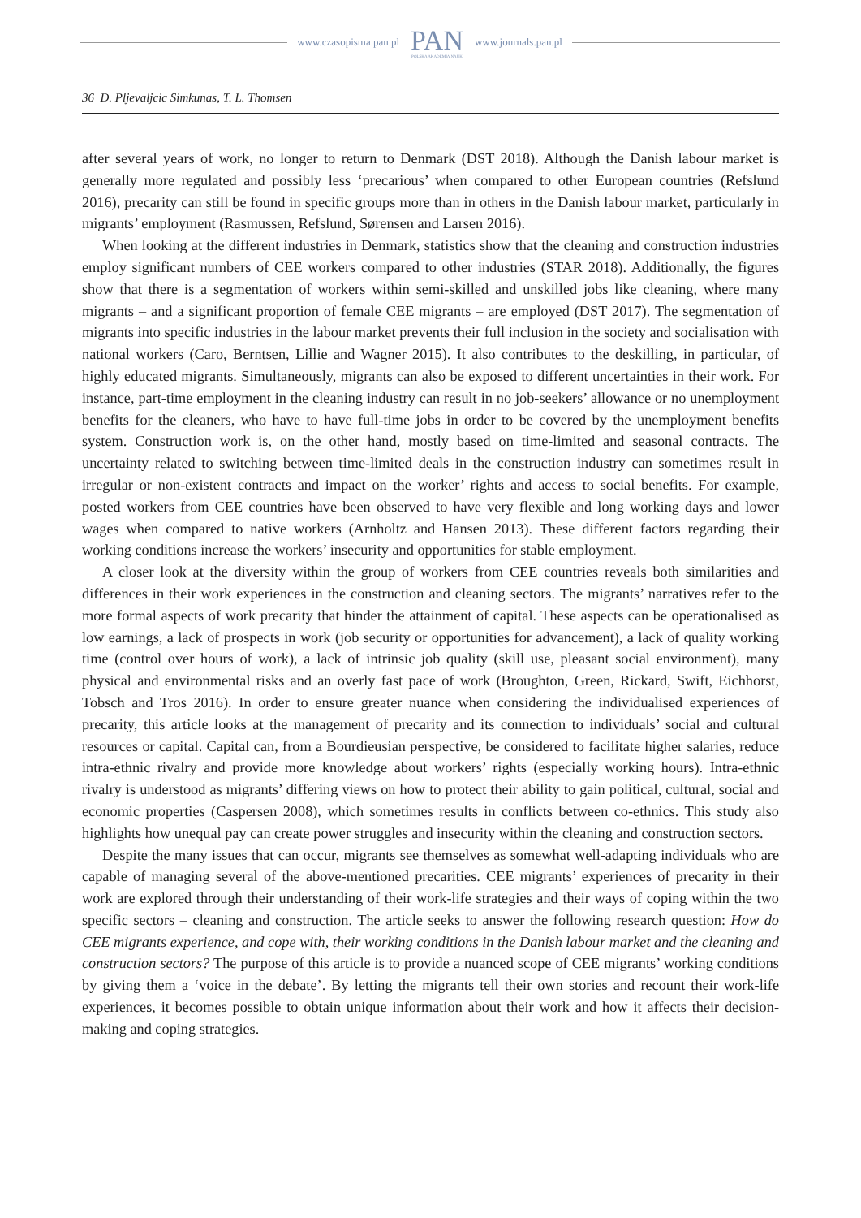www.czasopisma.pan.pl
PAN
POLSKA AKADEMIA NAUK
www.journals.pan.pl
36 D. Pljevaljcic Simkunas, T. L. Thomsen
after several years of work, no longer to return to Denmark (DST 2018). Although the Danish labour market is generally more regulated and possibly less ‘precarious’ when compared to other European countries (Refslund 2016), precarity can still be found in specific groups more than in others in the Danish labour market, particularly in migrants’ employment (Rasmussen, Refslund, Sørensen and Larsen 2016).
When looking at the different industries in Denmark, statistics show that the cleaning and construction industries employ significant numbers of CEE workers compared to other industries (STAR 2018). Additionally, the figures show that there is a segmentation of workers within semi-skilled and unskilled jobs like cleaning, where many migrants – and a significant proportion of female CEE migrants – are employed (DST 2017). The segmentation of migrants into specific industries in the labour market prevents their full inclusion in the society and socialisation with national workers (Caro, Berntsen, Lillie and Wagner 2015). It also contributes to the deskilling, in particular, of highly educated migrants. Simultaneously, migrants can also be exposed to different uncertainties in their work. For instance, part-time employment in the cleaning industry can result in no job-seekers’ allowance or no unemployment benefits for the cleaners, who have to have full-time jobs in order to be covered by the unemployment benefits system. Construction work is, on the other hand, mostly based on time-limited and seasonal contracts. The uncertainty related to switching between time-limited deals in the construction industry can sometimes result in irregular or non-existent contracts and impact on the worker’ rights and access to social benefits. For example, posted workers from CEE countries have been observed to have very flexible and long working days and lower wages when compared to native workers (Arnholtz and Hansen 2013). These different factors regarding their working conditions increase the workers’ insecurity and opportunities for stable employment.
A closer look at the diversity within the group of workers from CEE countries reveals both similarities and differences in their work experiences in the construction and cleaning sectors. The migrants’ narratives refer to the more formal aspects of work precarity that hinder the attainment of capital. These aspects can be operationalised as low earnings, a lack of prospects in work (job security or opportunities for advancement), a lack of quality working time (control over hours of work), a lack of intrinsic job quality (skill use, pleasant social environment), many physical and environmental risks and an overly fast pace of work (Broughton, Green, Rickard, Swift, Eichhorst, Tobsch and Tros 2016). In order to ensure greater nuance when considering the individualised experiences of precarity, this article looks at the management of precarity and its connection to individuals’ social and cultural resources or capital. Capital can, from a Bourdieusian perspective, be considered to facilitate higher salaries, reduce intra-ethnic rivalry and provide more knowledge about workers’ rights (especially working hours). Intra-ethnic rivalry is understood as migrants’ differing views on how to protect their ability to gain political, cultural, social and economic properties (Caspersen 2008), which sometimes results in conflicts between co-ethnics. This study also highlights how unequal pay can create power struggles and insecurity within the cleaning and construction sectors.
Despite the many issues that can occur, migrants see themselves as somewhat well-adapting individuals who are capable of managing several of the above-mentioned precarities. CEE migrants’ experiences of precarity in their work are explored through their understanding of their work-life strategies and their ways of coping within the two specific sectors – cleaning and construction. The article seeks to answer the following research question: How do CEE migrants experience, and cope with, their working conditions in the Danish labour market and the cleaning and construction sectors? The purpose of this article is to provide a nuanced scope of CEE migrants’ working conditions by giving them a ‘voice in the debate’. By letting the migrants tell their own stories and recount their work-life experiences, it becomes possible to obtain unique information about their work and how it affects their decision-making and coping strategies.